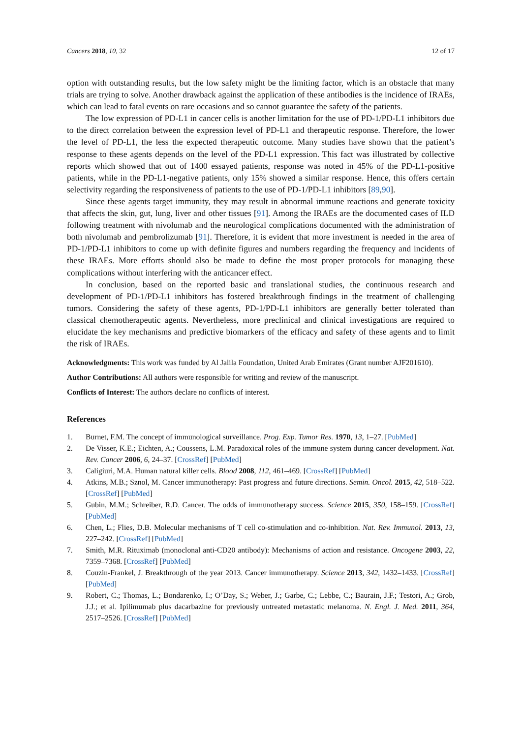Cancers 2018, 10, 32 12 of 17
option with outstanding results, but the low safety might be the limiting factor, which is an obstacle that many trials are trying to solve. Another drawback against the application of these antibodies is the incidence of IRAEs, which can lead to fatal events on rare occasions and so cannot guarantee the safety of the patients.
The low expression of PD-L1 in cancer cells is another limitation for the use of PD-1/PD-L1 inhibitors due to the direct correlation between the expression level of PD-L1 and therapeutic response. Therefore, the lower the level of PD-L1, the less the expected therapeutic outcome. Many studies have shown that the patient’s response to these agents depends on the level of the PD-L1 expression. This fact was illustrated by collective reports which showed that out of 1400 essayed patients, response was noted in 45% of the PD-L1-positive patients, while in the PD-L1-negative patients, only 15% showed a similar response. Hence, this offers certain selectivity regarding the responsiveness of patients to the use of PD-1/PD-L1 inhibitors [89,90].
Since these agents target immunity, they may result in abnormal immune reactions and generate toxicity that affects the skin, gut, lung, liver and other tissues [91]. Among the IRAEs are the documented cases of ILD following treatment with nivolumab and the neurological complications documented with the administration of both nivolumab and pembrolizumab [91]. Therefore, it is evident that more investment is needed in the area of PD-1/PD-L1 inhibitors to come up with definite figures and numbers regarding the frequency and incidents of these IRAEs. More efforts should also be made to define the most proper protocols for managing these complications without interfering with the anticancer effect.
In conclusion, based on the reported basic and translational studies, the continuous research and development of PD-1/PD-L1 inhibitors has fostered breakthrough findings in the treatment of challenging tumors. Considering the safety of these agents, PD-1/PD-L1 inhibitors are generally better tolerated than classical chemotherapeutic agents. Nevertheless, more preclinical and clinical investigations are required to elucidate the key mechanisms and predictive biomarkers of the efficacy and safety of these agents and to limit the risk of IRAEs.
Acknowledgments: This work was funded by Al Jalila Foundation, United Arab Emirates (Grant number AJF201610).
Author Contributions: All authors were responsible for writing and review of the manuscript.
Conflicts of Interest: The authors declare no conflicts of interest.
References
1. Burnet, F.M. The concept of immunological surveillance. Prog. Exp. Tumor Res. 1970, 13, 1–27. [PubMed]
2. De Visser, K.E.; Eichten, A.; Coussens, L.M. Paradoxical roles of the immune system during cancer development. Nat. Rev. Cancer 2006, 6, 24–37. [CrossRef] [PubMed]
3. Caligiuri, M.A. Human natural killer cells. Blood 2008, 112, 461–469. [CrossRef] [PubMed]
4. Atkins, M.B.; Sznol, M. Cancer immunotherapy: Past progress and future directions. Semin. Oncol. 2015, 42, 518–522. [CrossRef] [PubMed]
5. Gubin, M.M.; Schreiber, R.D. Cancer. The odds of immunotherapy success. Science 2015, 350, 158–159. [CrossRef] [PubMed]
6. Chen, L.; Flies, D.B. Molecular mechanisms of T cell co-stimulation and co-inhibition. Nat. Rev. Immunol. 2013, 13, 227–242. [CrossRef] [PubMed]
7. Smith, M.R. Rituximab (monoclonal anti-CD20 antibody): Mechanisms of action and resistance. Oncogene 2003, 22, 7359–7368. [CrossRef] [PubMed]
8. Couzin-Frankel, J. Breakthrough of the year 2013. Cancer immunotherapy. Science 2013, 342, 1432–1433. [CrossRef] [PubMed]
9. Robert, C.; Thomas, L.; Bondarenko, I.; O’Day, S.; Weber, J.; Garbe, C.; Lebbe, C.; Baurain, J.F.; Testori, A.; Grob, J.J.; et al. Ipilimumab plus dacarbazine for previously untreated metastatic melanoma. N. Engl. J. Med. 2011, 364, 2517–2526. [CrossRef] [PubMed]